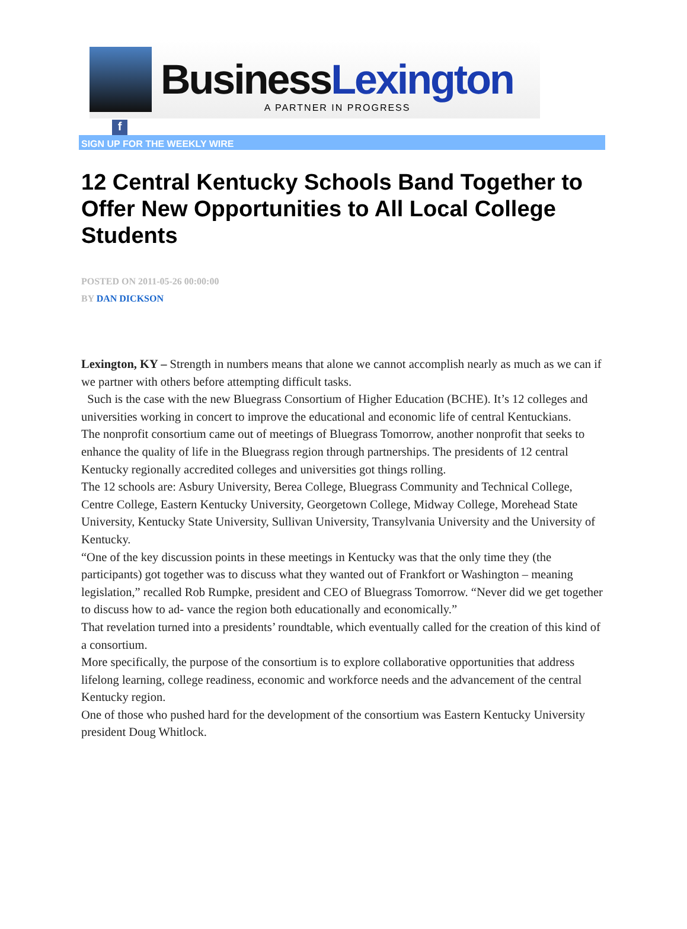Business Lexington A PARTNER IN PROGRESS
f
SIGN UP FOR THE WEEKLY WIRE
12 Central Kentucky Schools Band Together to Offer New Opportunities to All Local College Students
POSTED ON 2011-05-26 00:00:00
BY DAN DICKSON
Lexington, KY – Strength in numbers means that alone we cannot accomplish nearly as much as we can if we partner with others before attempting difficult tasks.
Such is the case with the new Bluegrass Consortium of Higher Education (BCHE). It’s 12 colleges and universities working in concert to improve the educational and economic life of central Kentuckians.
The nonprofit consortium came out of meetings of Bluegrass Tomorrow, another nonprofit that seeks to enhance the quality of life in the Bluegrass region through partnerships. The presidents of 12 central Kentucky regionally accredited colleges and universities got things rolling.
The 12 schools are: Asbury University, Berea College, Bluegrass Community and Technical College, Centre College, Eastern Kentucky University, Georgetown College, Midway College, Morehead State University, Kentucky State University, Sullivan University, Transylvania University and the University of Kentucky.
“One of the key discussion points in these meetings in Kentucky was that the only time they (the participants) got together was to discuss what they wanted out of Frankfort or Washington – meaning legislation,” recalled Rob Rumpke, president and CEO of Bluegrass Tomorrow. “Never did we get together to discuss how to ad- vance the region both educationally and economically.”
That revelation turned into a presidents’ roundtable, which eventually called for the creation of this kind of a consortium.
More specifically, the purpose of the consortium is to explore collaborative opportunities that address lifelong learning, college readiness, economic and workforce needs and the advancement of the central Kentucky region.
One of those who pushed hard for the development of the consortium was Eastern Kentucky University president Doug Whitlock.